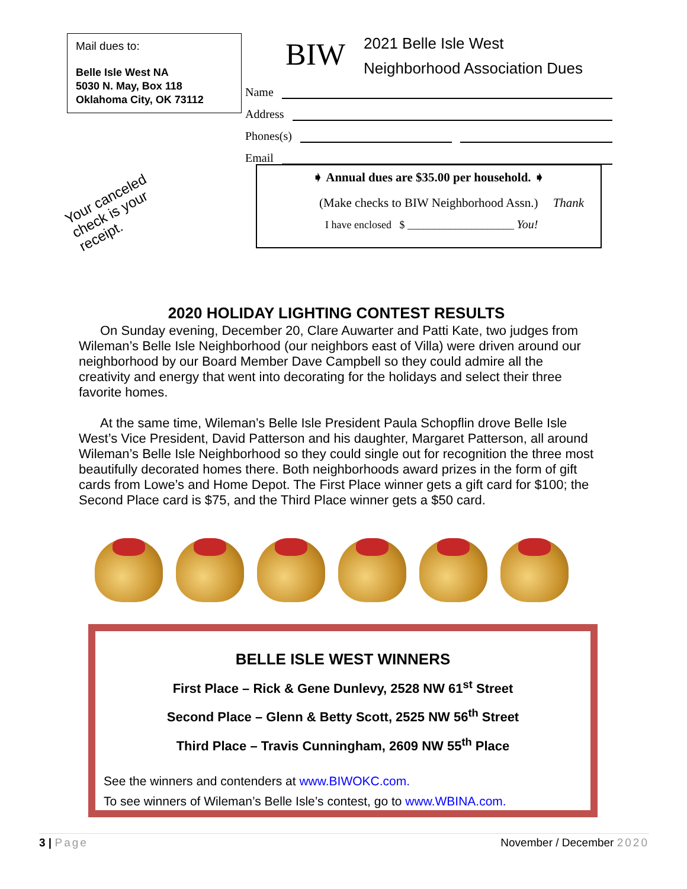Mail dues to:
Belle Isle West NA
5030 N. May, Box 118
Oklahoma City, OK 73112
BIW
2021 Belle Isle West
Neighborhood Association Dues
Name
Address
Phones(s)
Email
➧ Annual dues are $35.00 per household. ➧
(Make checks to BIW Neighborhood Assn.) Thank
I have enclosed $ ____________________ You!
Your canceled
check is your
receipt.
2020 HOLIDAY LIGHTING CONTEST RESULTS
On Sunday evening, December 20, Clare Auwarter and Patti Kate, two judges from Wileman’s Belle Isle Neighborhood (our neighbors east of Villa) were driven around our neighborhood by our Board Member Dave Campbell so they could admire all the creativity and energy that went into decorating for the holidays and select their three favorite homes.
At the same time, Wileman’s Belle Isle President Paula Schopflin drove Belle Isle West’s Vice President, David Patterson and his daughter, Margaret Patterson, all around Wileman’s Belle Isle Neighborhood so they could single out for recognition the three most beautifully decorated homes there. Both neighborhoods award prizes in the form of gift cards from Lowe’s and Home Depot. The First Place winner gets a gift card for $100; the Second Place card is $75, and the Third Place winner gets a $50 card.
BELLE ISLE WEST WINNERS
First Place – Rick & Gene Dunlevy, 2528 NW 61<sup>st</sup> Street
Second Place – Glenn & Betty Scott, 2525 NW 56<sup>th</sup> Street
Third Place – Travis Cunningham, 2609 NW 55<sup>th</sup> Place
See the winners and contenders at www.BIWOKC.com.
To see winners of Wileman’s Belle Isle’s contest, go to www.WBINA.com.
3 | Page November / December 2020